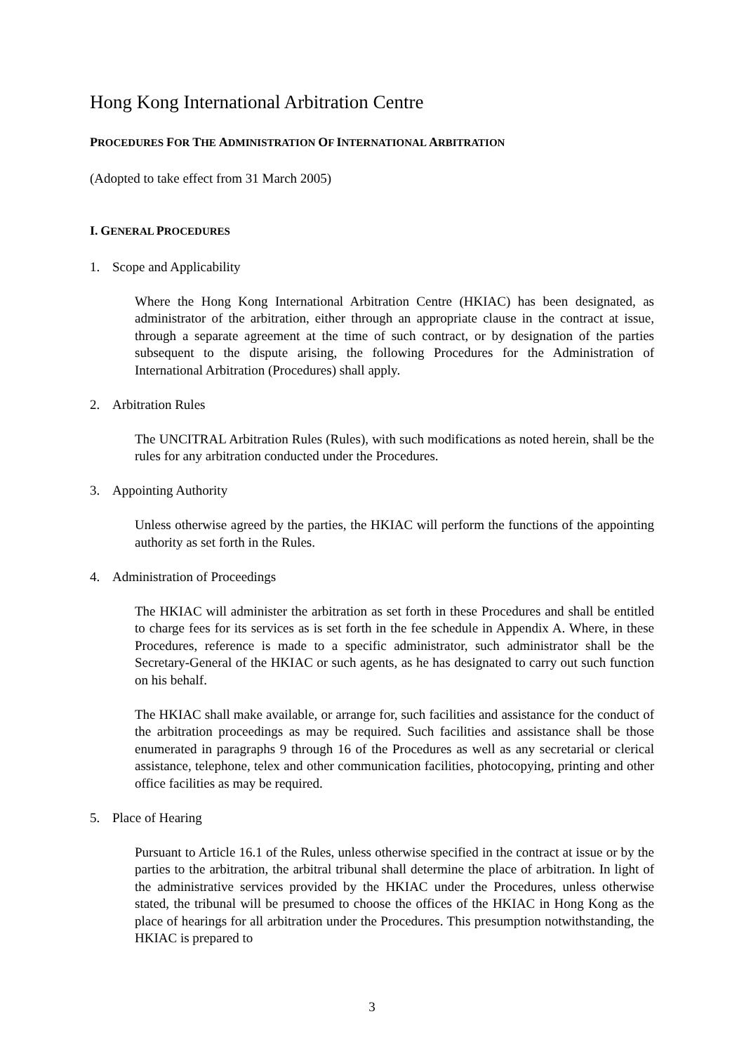Hong Kong International Arbitration Centre
PROCEDURES FOR THE ADMINISTRATION OF INTERNATIONAL ARBITRATION
(Adopted to take effect from 31 March 2005)
I. GENERAL PROCEDURES
1. Scope and Applicability
Where the Hong Kong International Arbitration Centre (HKIAC) has been designated, as administrator of the arbitration, either through an appropriate clause in the contract at issue, through a separate agreement at the time of such contract, or by designation of the parties subsequent to the dispute arising, the following Procedures for the Administration of International Arbitration (Procedures) shall apply.
2. Arbitration Rules
The UNCITRAL Arbitration Rules (Rules), with such modifications as noted herein, shall be the rules for any arbitration conducted under the Procedures.
3. Appointing Authority
Unless otherwise agreed by the parties, the HKIAC will perform the functions of the appointing authority as set forth in the Rules.
4. Administration of Proceedings
The HKIAC will administer the arbitration as set forth in these Procedures and shall be entitled to charge fees for its services as is set forth in the fee schedule in Appendix A. Where, in these Procedures, reference is made to a specific administrator, such administrator shall be the Secretary-General of the HKIAC or such agents, as he has designated to carry out such function on his behalf.
The HKIAC shall make available, or arrange for, such facilities and assistance for the conduct of the arbitration proceedings as may be required. Such facilities and assistance shall be those enumerated in paragraphs 9 through 16 of the Procedures as well as any secretarial or clerical assistance, telephone, telex and other communication facilities, photocopying, printing and other office facilities as may be required.
5. Place of Hearing
Pursuant to Article 16.1 of the Rules, unless otherwise specified in the contract at issue or by the parties to the arbitration, the arbitral tribunal shall determine the place of arbitration. In light of the administrative services provided by the HKIAC under the Procedures, unless otherwise stated, the tribunal will be presumed to choose the offices of the HKIAC in Hong Kong as the place of hearings for all arbitration under the Procedures. This presumption notwithstanding, the HKIAC is prepared to
3